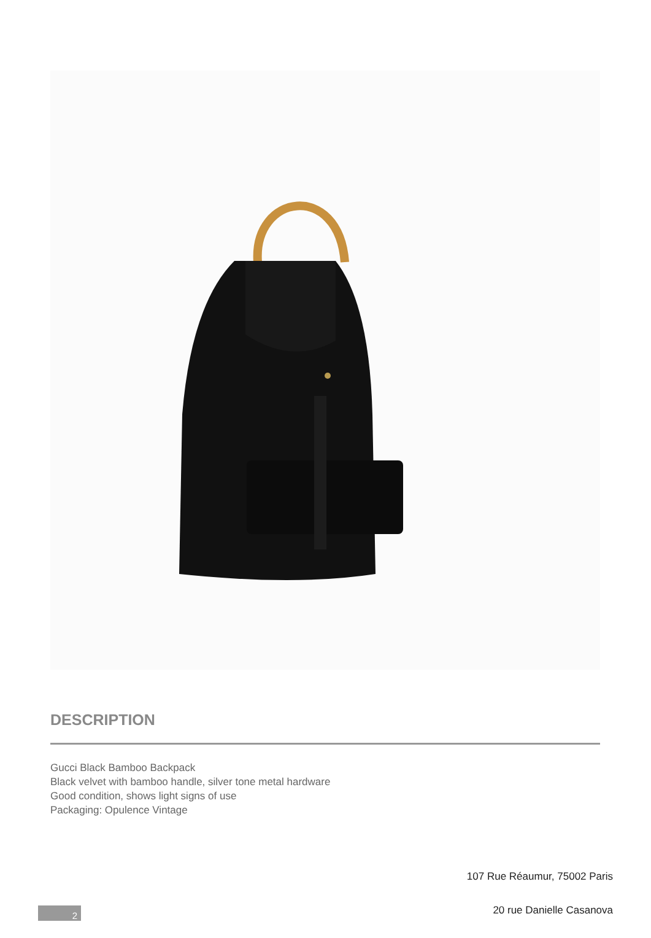DESCRIPTION
Gucci Black Bamboo Backpack
Black velvet with bamboo handle, silver tone metal hardware
Good condition, shows light signs of use
Packaging: Opulence Vintage
107 Rue Réaumur, 75002 Paris
20 rue Danielle Casanova
2